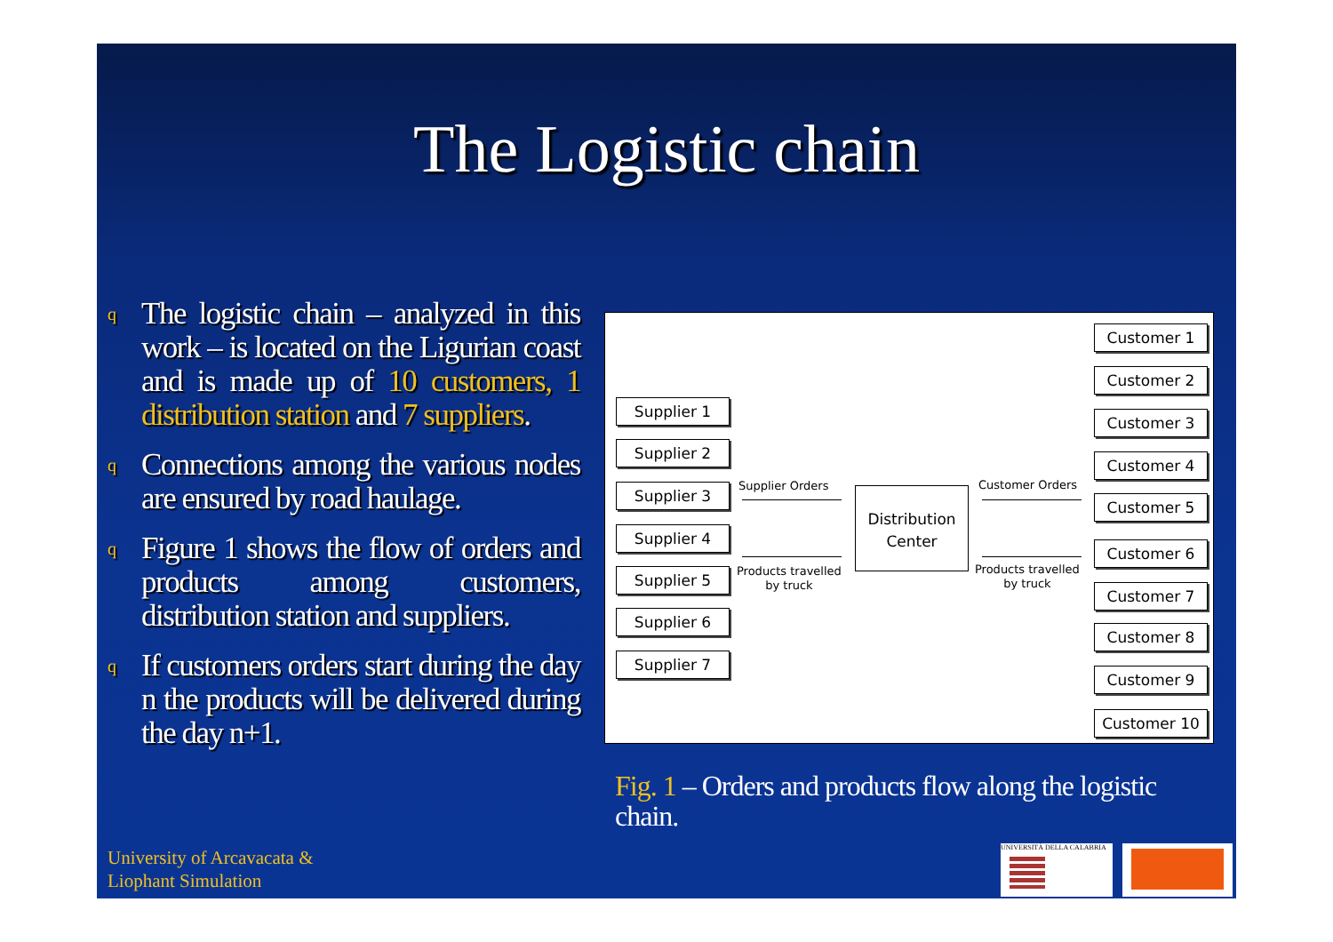The Logistic chain
q The logistic chain – analyzed in this work – is located on the Ligurian coast and is made up of 10 customers, 1 distribution station and 7 suppliers.
q Connections among the various nodes are ensured by road haulage.
q Figure 1 shows the flow of orders and products among customers, distribution station and suppliers.
q If customers orders start during the day n the products will be delivered during the day n+1.
Supplier 1
Supplier 2
Supplier 3
Supplier 4
Supplier 5
Supplier 6
Supplier 7
Supplier Orders
Products travelled
by truck
Distribution
Center
Customer Orders
Products travelled
by truck
Customer 1
Customer 2
Customer 3
Customer 4
Customer 5
Customer 6
Customer 7
Customer 8
Customer 9
Customer 10
Fig. 1 – Orders and products flow along the logistic chain.
University of Arcavacata &
Liophant Simulation
UNIVERSITÀ DELLA CALABRIA